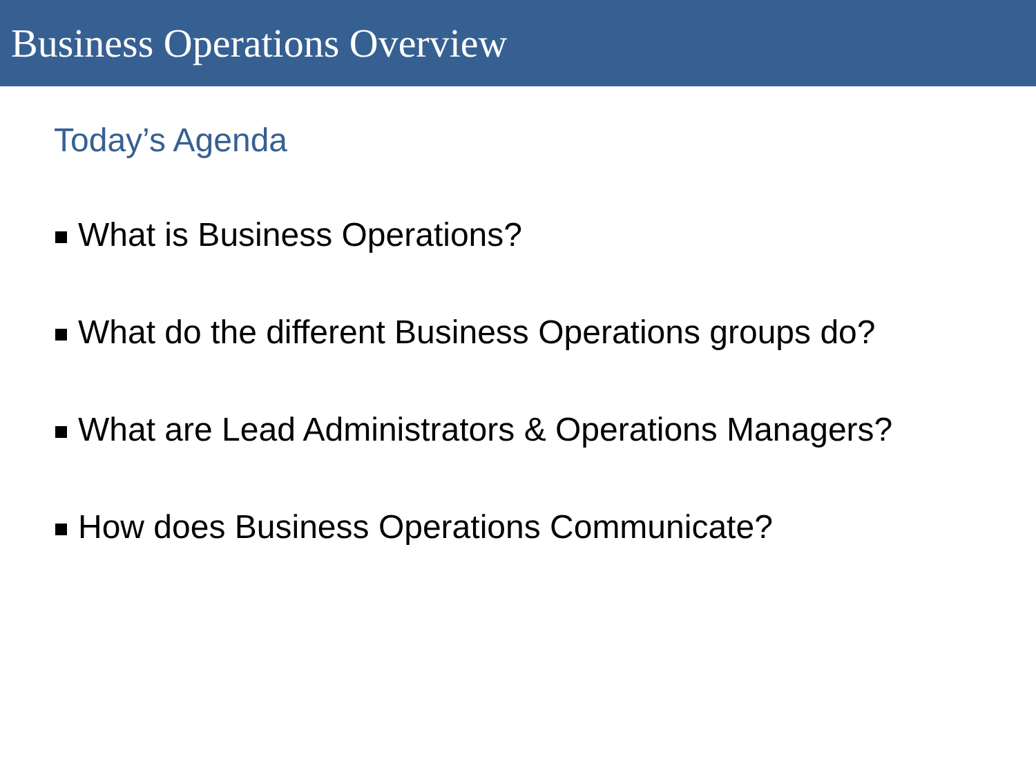Business Operations Overview
Today’s Agenda
What is Business Operations?
What do the different Business Operations groups do?
What are Lead Administrators & Operations Managers?
How does Business Operations Communicate?